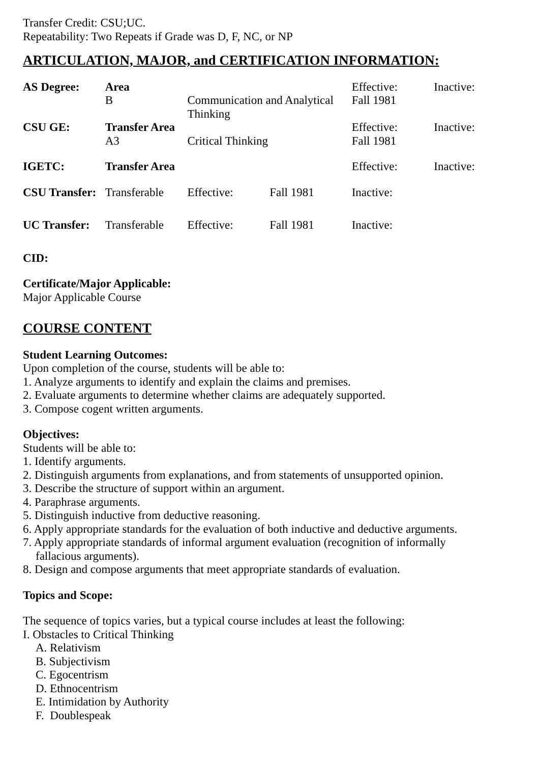Transfer Credit: CSU;UC.
Repeatability: Two Repeats if Grade was D, F, NC, or NP
ARTICULATION, MAJOR, and CERTIFICATION INFORMATION:
| AS Degree: | Area B | Communication and Analytical Thinking | | Effective: Fall 1981 | Inactive: |
| CSU GE: | Transfer Area A3 | Critical Thinking | | Effective: Fall 1981 | Inactive: |
| IGETC: | Transfer Area | | | Effective: | Inactive: |
| CSU Transfer: | Transferable | Effective: | Fall 1981 | Inactive: | |
| UC Transfer: | Transferable | Effective: | Fall 1981 | Inactive: | |
CID:
Certificate/Major Applicable:
Major Applicable Course
COURSE CONTENT
Student Learning Outcomes:
Upon completion of the course, students will be able to:
1. Analyze arguments to identify and explain the claims and premises.
2. Evaluate arguments to determine whether claims are adequately supported.
3. Compose cogent written arguments.
Objectives:
Students will be able to:
1. Identify arguments.
2. Distinguish arguments from explanations, and from statements of unsupported opinion.
3. Describe the structure of support within an argument.
4. Paraphrase arguments.
5. Distinguish inductive from deductive reasoning.
6. Apply appropriate standards for the evaluation of both inductive and deductive arguments.
7. Apply appropriate standards of informal argument evaluation (recognition of informally
fallacious arguments).
8. Design and compose arguments that meet appropriate standards of evaluation.
Topics and Scope:
The sequence of topics varies, but a typical course includes at least the following:
I. Obstacles to Critical Thinking
A. Relativism
B. Subjectivism
C. Egocentrism
D. Ethnocentrism
E. Intimidation by Authority
F. Doublespeak